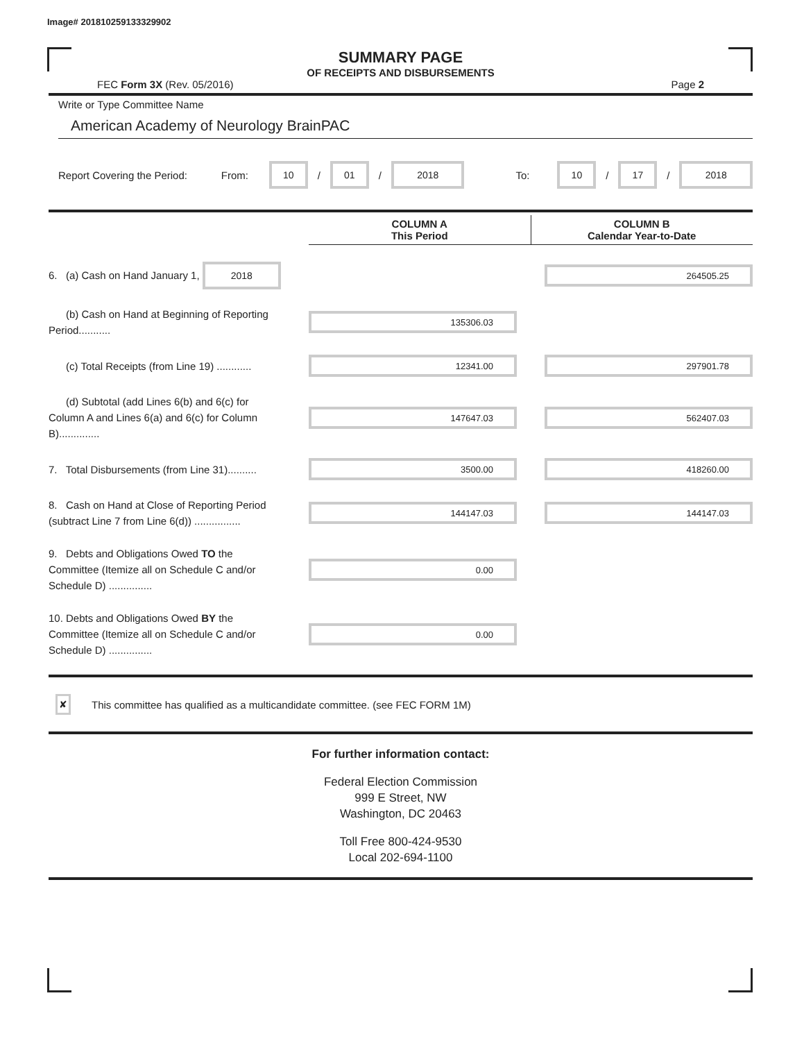Image# 201810259133329902
SUMMARY PAGE
OF RECEIPTS AND DISBURSEMENTS
FEC Form 3X (Rev. 05/2016) Page 2
Write or Type Committee Name
American Academy of Neurology BrainPAC
Report Covering the Period: From: 10 / 01 / 2018 To: 10 / 17 / 2018
COLUMN A
This Period
COLUMN B
Calendar Year-to-Date
6. (a) Cash on Hand January 1, 2018
264505.25
(b) Cash on Hand at Beginning of Reporting Period...........
135306.03
(c) Total Receipts (from Line 19) ............
12341.00 297901.78
(d) Subtotal (add Lines 6(b) and 6(c) for Column A and Lines 6(a) and 6(c) for Column B)..............
147647.03 562407.03
7. Total Disbursements (from Line 31)..........
3500.00 418260.00
8. Cash on Hand at Close of Reporting Period (subtract Line 7 from Line 6(d)) ................
144147.03 144147.03
9. Debts and Obligations Owed TO the Committee (Itemize all on Schedule C and/or Schedule D) ...............
0.00
10. Debts and Obligations Owed BY the Committee (Itemize all on Schedule C and/or Schedule D) ...............
0.00
✘ This committee has qualified as a multicandidate committee. (see FEC FORM 1M)
For further information contact:
Federal Election Commission
999 E Street, NW
Washington, DC 20463
Toll Free 800-424-9530
Local 202-694-1100